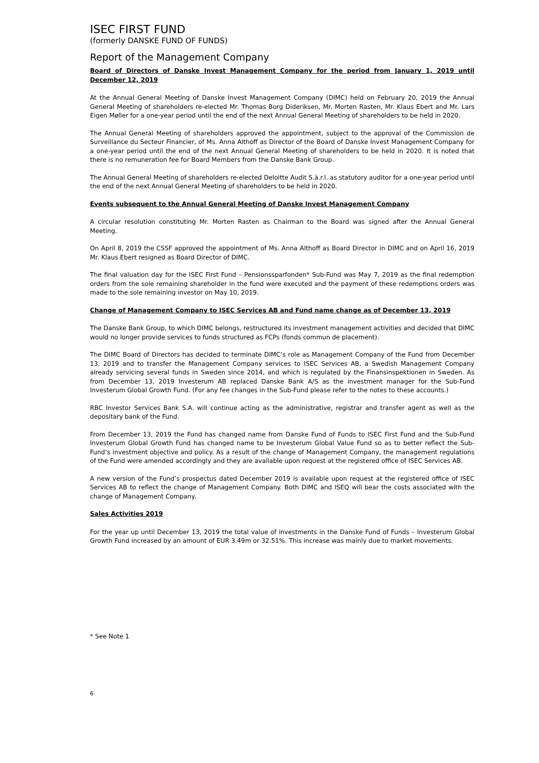ISEC FIRST FUND
(formerly DANSKE FUND OF FUNDS)
Report of the Management Company
Board of Directors of Danske Invest Management Company for the period from January 1, 2019 until December 12, 2019
At the Annual General Meeting of Danske Invest Management Company (DIMC) held on February 20, 2019 the Annual General Meeting of shareholders re-elected Mr. Thomas Borg Dideriksen, Mr. Morten Rasten, Mr. Klaus Ebert and Mr. Lars Eigen Møller for a one-year period until the end of the next Annual General Meeting of shareholders to be held in 2020.
The Annual General Meeting of shareholders approved the appointment, subject to the approval of the Commission de Surveillance du Secteur Financier, of Ms. Anna Althoff as Director of the Board of Danske Invest Management Company for a one-year period until the end of the next Annual General Meeting of shareholders to be held in 2020. It is noted that there is no remuneration fee for Board Members from the Danske Bank Group.
The Annual General Meeting of shareholders re-elected Deloitte Audit S.à.r.l. as statutory auditor for a one-year period until the end of the next Annual General Meeting of shareholders to be held in 2020.
Events subsequent to the Annual General Meeting of Danske Invest Management Company
A circular resolution constituting Mr. Morten Rasten as Chairman to the Board was signed after the Annual General Meeting.
On April 8, 2019 the CSSF approved the appointment of Ms. Anna Althoff as Board Director in DIMC and on April 16, 2019 Mr. Klaus Ebert resigned as Board Director of DIMC.
The final valuation day for the ISEC First Fund – Pensionssparfonden* Sub-Fund was May 7, 2019 as the final redemption orders from the sole remaining shareholder in the fund were executed and the payment of these redemptions orders was made to the sole remaining investor on May 10, 2019.
Change of Management Company to ISEC Services AB and Fund name change as of December 13, 2019
The Danske Bank Group, to which DIMC belongs, restructured its investment management activities and decided that DIMC would no longer provide services to funds structured as FCPs (fonds commun de placement).
The DIMC Board of Directors has decided to terminate DIMC’s role as Management Company of the Fund from December 13, 2019 and to transfer the Management Company services to ISEC Services AB, a Swedish Management Company already servicing several funds in Sweden since 2014, and which is regulated by the Finansinspektionen in Sweden. As from December 13, 2019 Investerum AB replaced Danske Bank A/S as the investment manager for the Sub-Fund Investerum Global Growth Fund. (For any fee changes in the Sub-Fund please refer to the notes to these accounts.)
RBC Investor Services Bank S.A. will continue acting as the administrative, registrar and transfer agent as well as the depositary bank of the Fund.
From December 13, 2019 the Fund has changed name from Danske Fund of Funds to ISEC First Fund and the Sub-Fund Investerum Global Growth Fund has changed name to be Investerum Global Value Fund so as to better reflect the Sub-Fund’s investment objective and policy. As a result of the change of Management Company, the management regulations of the Fund were amended accordingly and they are available upon request at the registered office of ISEC Services AB.
A new version of the Fund’s prospectus dated December 2019 is available upon request at the registered office of ISEC Services AB to reflect the change of Management Company. Both DIMC and ISEQ will bear the costs associated with the change of Management Company.
Sales Activities 2019
For the year up until December 13, 2019 the total value of investments in the Danske Fund of Funds – Investerum Global Growth Fund increased by an amount of EUR 3.49m or 32.51%. This increase was mainly due to market movements.
* See Note 1
6